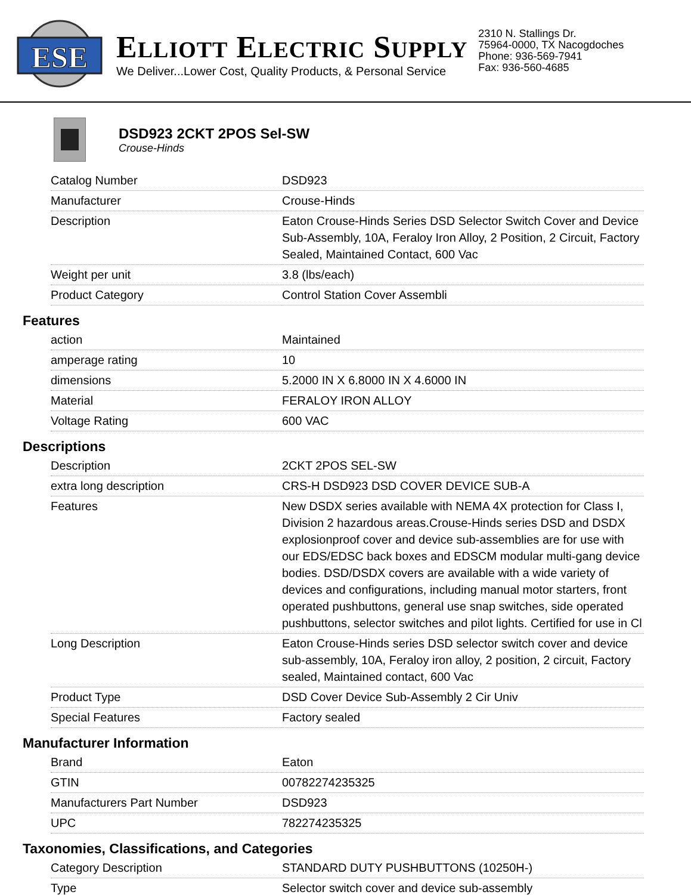ESE
ELLIOTT ELECTRIC SUPPLY
We Deliver...Lower Cost, Quality Products, & Personal Service
2310 N. Stallings Dr.
75964-0000, TX Nacogdoches
Phone: 936-569-7941
Fax: 936-560-4685
DSD923 2CKT 2POS Sel-SW
Crouse-Hinds
| Catalog Number | DSD923 |
| Manufacturer | Crouse-Hinds |
| Description | Eaton Crouse-Hinds Series DSD Selector Switch Cover and Device Sub-Assembly, 10A, Feraloy Iron Alloy, 2 Position, 2 Circuit, Factory Sealed, Maintained Contact, 600 Vac |
| Weight per unit | 3.8 (lbs/each) |
| Product Category | Control Station Cover Assembli |
Features
| action | Maintained |
| amperage rating | 10 |
| dimensions | 5.2000 IN X 6.8000 IN X 4.6000 IN |
| Material | FERALOY IRON ALLOY |
| Voltage Rating | 600 VAC |
Descriptions
| Description | 2CKT 2POS SEL-SW |
| extra long description | CRS-H DSD923 DSD COVER DEVICE SUB-A |
| Features | New DSDX series available with NEMA 4X protection for Class I, Division 2 hazardous areas.Crouse-Hinds series DSD and DSDX explosionproof cover and device sub-assemblies are for use with our EDS/EDSC back boxes and EDSCM modular multi-gang device bodies. DSD/DSDX covers are available with a wide variety of devices and configurations, including manual motor starters, front operated pushbuttons, general use snap switches, side operated pushbuttons, selector switches and pilot lights. Certified for use in Cl |
| Long Description | Eaton Crouse-Hinds series DSD selector switch cover and device sub-assembly, 10A, Feraloy iron alloy, 2 position, 2 circuit, Factory sealed, Maintained contact, 600 Vac |
| Product Type | DSD Cover Device Sub-Assembly 2 Cir Univ |
| Special Features | Factory sealed |
Manufacturer Information
| Brand | Eaton |
| GTIN | 00782274235325 |
| Manufacturers Part Number | DSD923 |
| UPC | 782274235325 |
Taxonomies, Classifications, and Categories
| Category Description | STANDARD DUTY PUSHBUTTONS (10250H-) |
| Type | Selector switch cover and device sub-assembly |